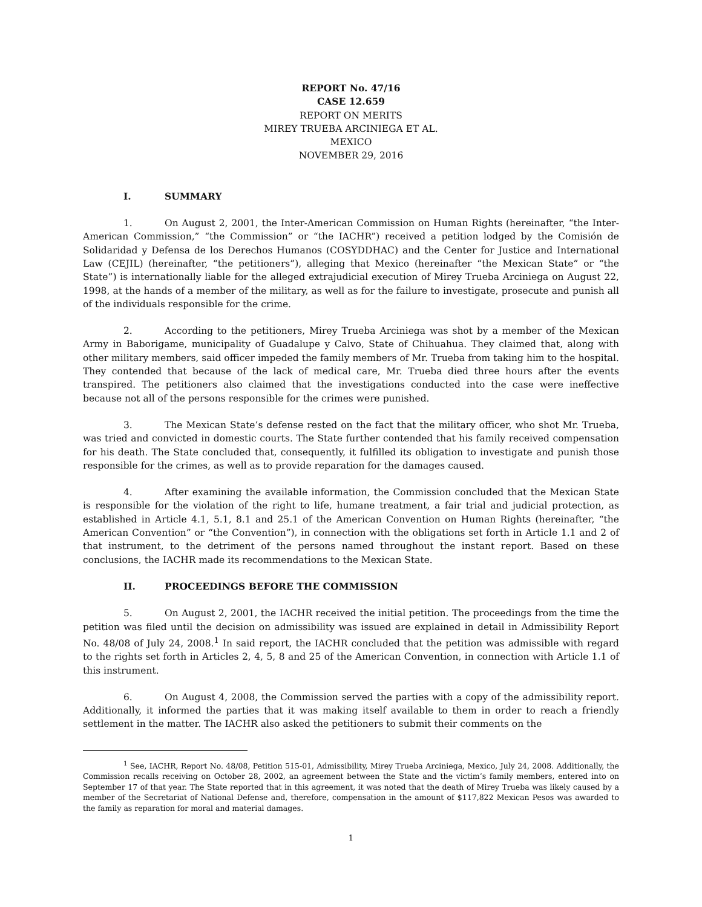REPORT No. 47/16
CASE 12.659
REPORT ON MERITS
MIREY TRUEBA ARCINIEGA ET AL.
MEXICO
NOVEMBER 29, 2016
I. SUMMARY
1. On August 2, 2001, the Inter-American Commission on Human Rights (hereinafter, “the Inter-American Commission,” “the Commission” or “the IACHR”) received a petition lodged by the Comisión de Solidaridad y Defensa de los Derechos Humanos (COSYDDHAC) and the Center for Justice and International Law (CEJIL) (hereinafter, “the petitioners”), alleging that Mexico (hereinafter “the Mexican State” or “the State”) is internationally liable for the alleged extrajudicial execution of Mirey Trueba Arciniega on August 22, 1998, at the hands of a member of the military, as well as for the failure to investigate, prosecute and punish all of the individuals responsible for the crime.
2. According to the petitioners, Mirey Trueba Arciniega was shot by a member of the Mexican Army in Baborigame, municipality of Guadalupe y Calvo, State of Chihuahua. They claimed that, along with other military members, said officer impeded the family members of Mr. Trueba from taking him to the hospital. They contended that because of the lack of medical care, Mr. Trueba died three hours after the events transpired. The petitioners also claimed that the investigations conducted into the case were ineffective because not all of the persons responsible for the crimes were punished.
3. The Mexican State’s defense rested on the fact that the military officer, who shot Mr. Trueba, was tried and convicted in domestic courts. The State further contended that his family received compensation for his death. The State concluded that, consequently, it fulfilled its obligation to investigate and punish those responsible for the crimes, as well as to provide reparation for the damages caused.
4. After examining the available information, the Commission concluded that the Mexican State is responsible for the violation of the right to life, humane treatment, a fair trial and judicial protection, as established in Article 4.1, 5.1, 8.1 and 25.1 of the American Convention on Human Rights (hereinafter, “the American Convention” or “the Convention”), in connection with the obligations set forth in Article 1.1 and 2 of that instrument, to the detriment of the persons named throughout the instant report. Based on these conclusions, the IACHR made its recommendations to the Mexican State.
II. PROCEEDINGS BEFORE THE COMMISSION
5. On August 2, 2001, the IACHR received the initial petition. The proceedings from the time the petition was filed until the decision on admissibility was issued are explained in detail in Admissibility Report No. 48/08 of July 24, 2008.<sup>1</sup> In said report, the IACHR concluded that the petition was admissible with regard to the rights set forth in Articles 2, 4, 5, 8 and 25 of the American Convention, in connection with Article 1.1 of this instrument.
6. On August 4, 2008, the Commission served the parties with a copy of the admissibility report. Additionally, it informed the parties that it was making itself available to them in order to reach a friendly settlement in the matter. The IACHR also asked the petitioners to submit their comments on the
<sup>1</sup> See, IACHR, Report No. 48/08, Petition 515-01, Admissibility, Mirey Trueba Arciniega, Mexico, July 24, 2008. Additionally, the Commission recalls receiving on October 28, 2002, an agreement between the State and the victim’s family members, entered into on September 17 of that year. The State reported that in this agreement, it was noted that the death of Mirey Trueba was likely caused by a member of the Secretariat of National Defense and, therefore, compensation in the amount of $117,822 Mexican Pesos was awarded to the family as reparation for moral and material damages.
1